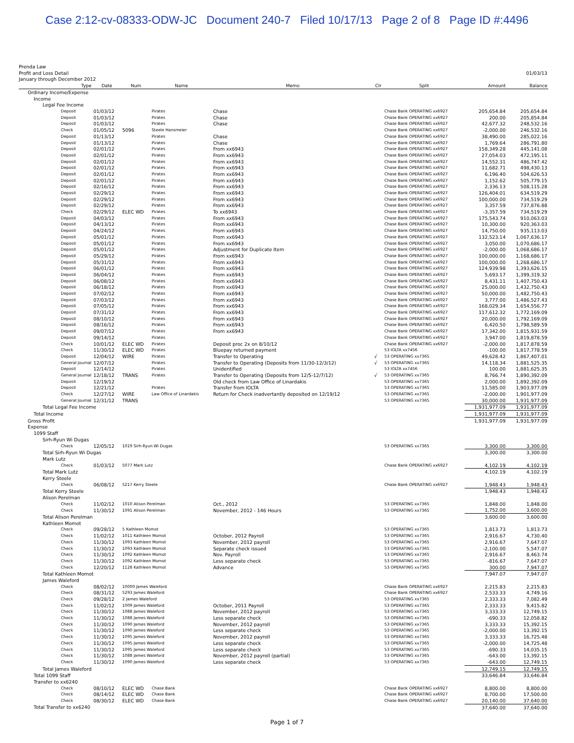Case 2:12-cv-08333-ODW-JC Document 240-7 Filed 10/17/13 Page 2 of 8 Page ID #:4496
Prenda Law
Profit and Loss Detail 01/03/13
January through December 2012
| Type | Date | Num | Name | Memo | Clr | Split | Amount | Balance |
| --- | --- | --- | --- | --- | --- | --- | --- | --- |
| Ordinary Income/Expense | | | | | | | | |
| Income | | | | | | | | |
| Legal Fee Income | | | | | | | | |
| Deposit | 01/03/12 | | Pirates | Chase | | Chase Bank OPERATING xx6927 | 205,654.84 | 205,654.84 |
| Deposit | 01/03/12 | | Pirates | Chase | | Chase Bank OPERATING xx6927 | 200.00 | 205,854.84 |
| Deposit | 01/03/12 | | Pirates | Chase | | Chase Bank OPERATING xx6927 | 42,677.32 | 248,532.16 |
| Check | 01/05/12 | 5096 | Steele Hansmeier | | | Chase Bank OPERATING xx6927 | -2,000.00 | 246,532.16 |
| Deposit | 01/13/12 | | Pirates | Chase | | Chase Bank OPERATING xx6927 | 38,490.00 | 285,022.16 |
| Deposit | 01/13/12 | | Pirates | Chase | | Chase Bank OPERATING xx6927 | 1,769.64 | 286,791.80 |
| Deposit | 02/01/12 | | Pirates | From xx6943 | | Chase Bank OPERATING xx6927 | 158,349.28 | 445,141.08 |
| Deposit | 02/01/12 | | Pirates | From xx6943 | | Chase Bank OPERATING xx6927 | 27,054.03 | 472,195.11 |
| Deposit | 02/01/12 | | Pirates | From xx6943 | | Chase Bank OPERATING xx6927 | 14,552.31 | 486,747.42 |
| Deposit | 02/01/12 | | Pirates | From xx6943 | | Chase Bank OPERATING xx6927 | 11,682.71 | 498,430.13 |
| Deposit | 02/01/12 | | Pirates | From xx6943 | | Chase Bank OPERATING xx6927 | 6,196.40 | 504,626.53 |
| Deposit | 02/01/12 | | Pirates | From xx6943 | | Chase Bank OPERATING xx6927 | 1,152.62 | 505,779.15 |
| Deposit | 02/16/12 | | Pirates | From xx6943 | | Chase Bank OPERATING xx6927 | 2,336.13 | 508,115.28 |
| Deposit | 02/29/12 | | Pirates | From xx6943 | | Chase Bank OPERATING xx6927 | 126,404.01 | 634,519.29 |
| Deposit | 02/29/12 | | Pirates | From xx6943 | | Chase Bank OPERATING xx6927 | 100,000.00 | 734,519.29 |
| Deposit | 02/29/12 | | Pirates | From xx6943 | | Chase Bank OPERATING xx6927 | 3,357.59 | 737,876.88 |
| Check | 02/29/12 | ELEC WD | Pirates | To xx6943 | | Chase Bank OPERATING xx6927 | -3,357.59 | 734,519.29 |
| Deposit | 04/03/12 | | Pirates | From xx6943 | | Chase Bank OPERATING xx6927 | 175,543.74 | 910,063.03 |
| Deposit | 04/13/12 | | Pirates | From xx6943 | | Chase Bank OPERATING xx6927 | 10,300.00 | 920,363.03 |
| Deposit | 04/24/12 | | Pirates | From xx6943 | | Chase Bank OPERATING xx6927 | 14,750.00 | 935,113.03 |
| Deposit | 05/01/12 | | Pirates | From xx6943 | | Chase Bank OPERATING xx6927 | 132,523.14 | 1,067,636.17 |
| Deposit | 05/01/12 | | Pirates | From xx6943 | | Chase Bank OPERATING xx6927 | 3,050.00 | 1,070,686.17 |
| Deposit | 05/01/12 | | Pirates | Adjustment for Duplicate Item | | Chase Bank OPERATING xx6927 | -2,000.00 | 1,068,686.17 |
| Deposit | 05/29/12 | | Pirates | From xx6943 | | Chase Bank OPERATING xx6927 | 100,000.00 | 1,168,686.17 |
| Deposit | 05/31/12 | | Pirates | From xx6943 | | Chase Bank OPERATING xx6927 | 100,000.00 | 1,268,686.17 |
| Deposit | 06/01/12 | | Pirates | From xx6943 | | Chase Bank OPERATING xx6927 | 124,939.98 | 1,393,626.15 |
| Deposit | 06/04/12 | | Pirates | From xx6943 | | Chase Bank OPERATING xx6927 | 5,693.17 | 1,399,319.32 |
| Deposit | 06/08/12 | | Pirates | From xx6943 | | Chase Bank OPERATING xx6927 | 8,431.11 | 1,407,750.43 |
| Deposit | 06/18/12 | | Pirates | From xx6943 | | Chase Bank OPERATING xx6927 | 25,000.00 | 1,432,750.43 |
| Deposit | 07/02/12 | | Pirates | From xx6943 | | Chase Bank OPERATING xx6927 | 50,000.00 | 1,482,750.43 |
| Deposit | 07/03/12 | | Pirates | From xx6943 | | Chase Bank OPERATING xx6927 | 3,777.00 | 1,486,527.43 |
| Deposit | 07/05/12 | | Pirates | From xx6943 | | Chase Bank OPERATING xx6927 | 168,029.34 | 1,654,556.77 |
| Deposit | 07/31/12 | | Pirates | From xx6943 | | Chase Bank OPERATING xx6927 | 117,612.32 | 1,772,169.09 |
| Deposit | 08/10/12 | | Pirates | From xx6943 | | Chase Bank OPERATING xx6927 | 20,000.00 | 1,792,169.09 |
| Deposit | 08/16/12 | | Pirates | From xx6943 | | Chase Bank OPERATING xx6927 | 6,420.50 | 1,798,589.59 |
| Deposit | 09/07/12 | | Pirates | From xx6943 | | Chase Bank OPERATING xx6927 | 17,342.00 | 1,815,931.59 |
| Deposit | 09/14/12 | | Pirates | | | Chase Bank OPERATING xx6927 | 3,947.00 | 1,819,878.59 |
| Check | 10/01/12 | ELEC WD | Pirates | Deposit proc 2x on 8/10/12 | | Chase Bank OPERATING xx6927 | -2,000.00 | 1,817,878.59 |
| Check | 11/30/12 | ELEC WD | Pirates | Bluepay returned payment | | 53 IOLTA xx7456 | -100.00 | 1,817,778.59 |
| Deposit | 12/04/12 | WIRE | Pirates | Transfer to Operating | √ | 53 OPERATING xx7365 | 49,628.42 | 1,867,407.01 |
| General Journal | 12/07/12 | | Pirates | Transfer to Operating (Deposits from 11/30-12/3/12) | √ | 53 OPERATING xx7365 | 14,118.34 | 1,881,525.35 |
| Deposit | 12/14/12 | | Pirates | Unidentified | | 53 IOLTA xx7456 | 100.00 | 1,881,625.35 |
| General Journal | 12/18/12 | TRANS | Pirates | Transfer to Operating (Deposits from 12/5-12/7/12) | √ | 53 OPERATING xx7365 | 8,766.74 | 1,890,392.09 |
| Deposit | 12/19/12 | | | Old check from Law Office of Linardakis | | 53 OPERATING xx7365 | 2,000.00 | 1,892,392.09 |
| Deposit | 12/21/12 | | Pirates | Transfer from IOLTA | | 53 OPERATING xx7365 | 11,585.00 | 1,903,977.09 |
| Check | 12/27/12 | WIRE | Law Office of Linardakis | Return for Check inadvertantly deposited on 12/19/12 | | 53 OPERATING xx7365 | -2,000.00 | 1,901,977.09 |
| General Journal | 12/31/12 | TRANS | | | | 53 OPERATING xx7365 | 30,000.00 | 1,931,977.09 |
| Total Legal Fee Income | | | | | | | 1,931,977.09 | 1,931,977.09 |
| Total Income | | | | | | | 1,931,977.09 | 1,931,977.09 |
| Gross Profit | | | | | | | 1,931,977.09 | 1,931,977.09 |
| Expense | | | | | | | | |
| 1099 Staff | | | | | | | | |
| Sirh-Ryun Wi Dugas | | | | | | | | |
| Check | 12/05/12 | 1019 Sirh-Ryun Wi Dugas | | | | 53 OPERATING xx7365 | 3,300.00 | 3,300.00 |
| Total Sirh-Ryun Wi Dugas | | | | | | | 3,300.00 | 3,300.00 |
| Mark Lutz | | | | | | | | |
| Check | 01/03/12 | 5077 Mark Lutz | | | | Chase Bank OPERATING xx6927 | 4,102.19 | 4,102.19 |
| Total Mark Lutz | | | | | | | 4,102.19 | 4,102.19 |
| Kerry Steele | | | | | | | | |
| Check | 06/08/12 | 5217 Kerry Steele | | | | Chase Bank OPERATING xx6927 | 1,948.43 | 1,948.43 |
| Total Kerry Steele | | | | | | | 1,948.43 | 1,948.43 |
| Alison Perelman | | | | | | | | |
| Check | 11/02/12 | 1010 Alison Perelman | | Oct., 2012 | | 53 OPERATING xx7365 | 1,848.00 | 1,848.00 |
| Check | 11/30/12 | 1091 Alison Perelman | | November, 2012 - 146 Hours | | 53 OPERATING xx7365 | 1,752.00 | 3,600.00 |
| Total Alison Perelman | | | | | | | 3,600.00 | 3,600.00 |
| Kathleen Momot | | | | | | | | |
| Check | 09/28/12 | 5 Kathleen Momot | | | | 53 OPERATING xx7365 | 1,813.73 | 1,813.73 |
| Check | 11/02/12 | 1011 Kathleen Momot | | October, 2012 Payroll | | 53 OPERATING xx7365 | 2,916.67 | 4,730.40 |
| Check | 11/30/12 | 1093 Kathleen Momot | | November, 2012 payroll | | 53 OPERATING xx7365 | 2,916.67 | 7,647.07 |
| Check | 11/30/12 | 1093 Kathleen Momot | | Separate check issued | | 53 OPERATING xx7365 | -2,100.00 | 5,547.07 |
| Check | 11/30/12 | 1092 Kathleen Momot | | Nov. Payroll | | 53 OPERATING xx7365 | 2,916.67 | 8,463.74 |
| Check | 11/30/12 | 1092 Kathleen Momot | | Less separate check | | 53 OPERATING xx7365 | -816.67 | 7,647.07 |
| Check | 12/20/12 | 1128 Kathleen Momot | | Advance | | 53 OPERATING xx7365 | 300.00 | 7,947.07 |
| Total Kathleen Momot | | | | | | | 7,947.07 | 7,947.07 |
| James Waleford | | | | | | | | |
| Check | 08/02/12 | 10000 James Waleford | | | | Chase Bank OPERATING xx6927 | 2,215.83 | 2,215.83 |
| Check | 08/31/12 | 5293 James Waleford | | | | Chase Bank OPERATING xx6927 | 2,533.33 | 4,749.16 |
| Check | 09/28/12 | 2 James Waleford | | | | 53 OPERATING xx7365 | 2,333.33 | 7,082.49 |
| Check | 11/02/12 | 1009 James Waleford | | October, 2011 Payroll | | 53 OPERATING xx7365 | 2,333.33 | 9,415.82 |
| Check | 11/30/12 | 1088 James Waleford | | November, 2012 payroll | | 53 OPERATING xx7365 | 3,333.33 | 12,749.15 |
| Check | 11/30/12 | 1088 James Waleford | | Less separate check | | 53 OPERATING xx7365 | -690.33 | 12,058.82 |
| Check | 11/30/12 | 1090 James Waleford | | November, 2012 payroll | | 53 OPERATING xx7365 | 3,333.33 | 15,392.15 |
| Check | 11/30/12 | 1090 James Waleford | | Less separate check | | 53 OPERATING xx7365 | -2,000.00 | 13,392.15 |
| Check | 11/30/12 | 1095 James Waleford | | November, 2012 payroll | | 53 OPERATING xx7365 | 3,333.33 | 16,725.48 |
| Check | 11/30/12 | 1095 James Waleford | | Less separate check | | 53 OPERATING xx7365 | -2,000.00 | 14,725.48 |
| Check | 11/30/12 | 1095 James Waleford | | Less separate check | | 53 OPERATING xx7365 | -690.33 | 14,035.15 |
| Check | 11/30/12 | 1088 James Waleford | | November, 2012 payroll (partial) | | 53 OPERATING xx7365 | -643.00 | 13,392.15 |
| Check | 11/30/12 | 1090 James Waleford | | Less separate check | | 53 OPERATING xx7365 | -643.00 | 12,749.15 |
| Total James Waleford | | | | | | | 12,749.15 | 12,749.15 |
| Total 1099 Staff | | | | | | | 33,646.84 | 33,646.84 |
| Transfer to xx6240 | | | | | | | | |
| Check | 08/10/12 | ELEC WD | Chase Bank | | | Chase Bank OPERATING xx6927 | 8,800.00 | 8,800.00 |
| Check | 08/14/12 | ELEC WD | Chase Bank | | | Chase Bank OPERATING xx6927 | 8,700.00 | 17,500.00 |
| Check | 08/30/12 | ELEC WD | Chase Bank | | | Chase Bank OPERATING xx6927 | 20,140.00 | 37,640.00 |
| Total Transfer to xx6240 | | | | | | | 37,640.00 | 37,640.00 |
Page 1 of 7